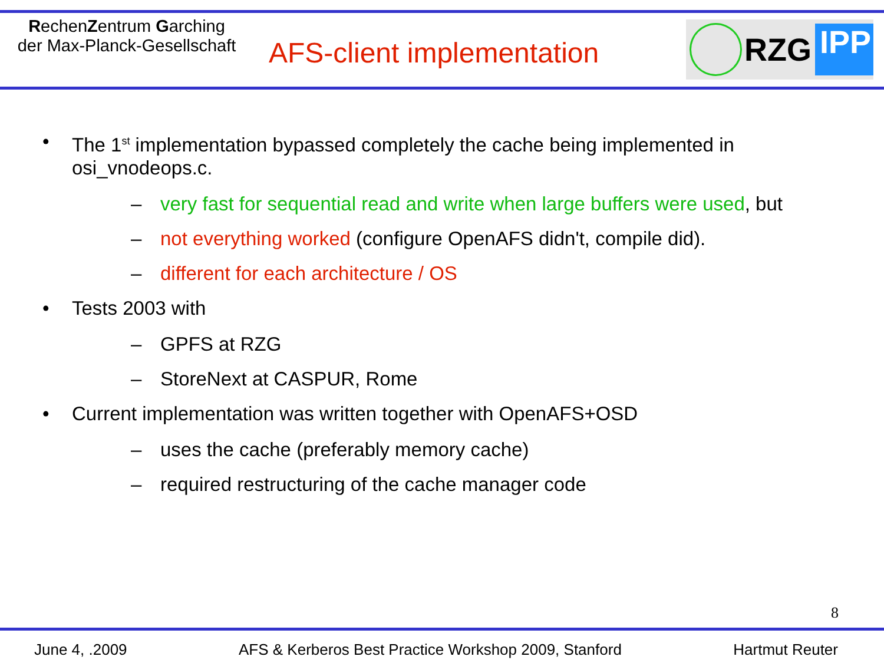RechenZentrum Garching
der Max-Planck-Gesellschaft
AFS-client implementation
RZG
IPP
• The 1<sup>st</sup> implementation bypassed completely the cache being implemented in
osi_vnodeops.c.
– very fast for sequential read and write when large buffers were used, but
– not everything worked (configure OpenAFS didn't, compile did).
– different for each architecture / OS
• Tests 2003 with
– GPFS at RZG
– StoreNext at CASPUR, Rome
• Current implementation was written together with OpenAFS+OSD
– uses the cache (preferably memory cache)
– required restructuring of the cache manager code
8
June 4, .2009 AFS & Kerberos Best Practice Workshop 2009, Stanford Hartmut Reuter